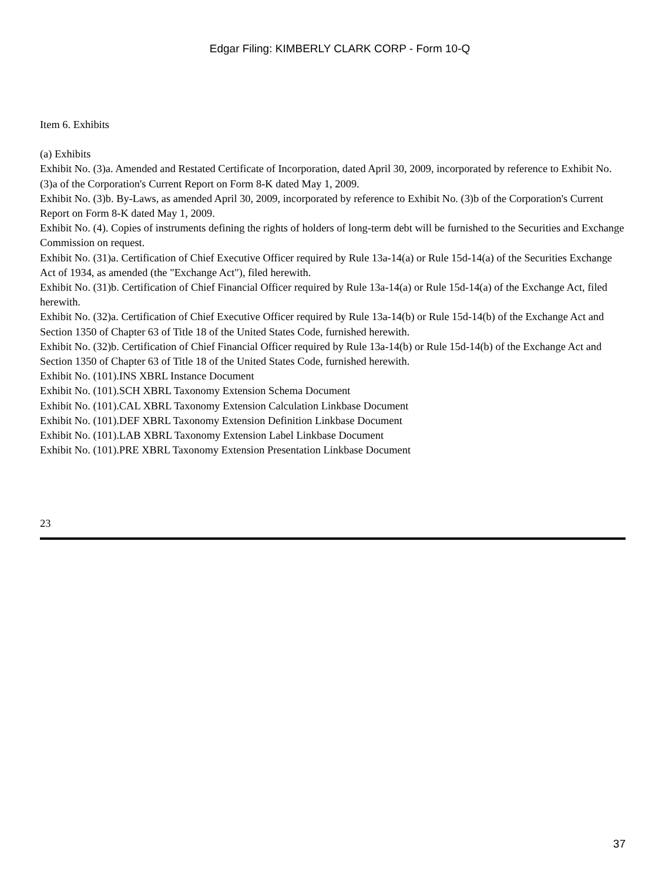Edgar Filing: KIMBERLY CLARK CORP - Form 10-Q
Item 6. Exhibits
(a) Exhibits
Exhibit No. (3)a. Amended and Restated Certificate of Incorporation, dated April 30, 2009, incorporated by reference to Exhibit No. (3)a of the Corporation's Current Report on Form 8-K dated May 1, 2009.
Exhibit No. (3)b. By-Laws, as amended April 30, 2009, incorporated by reference to Exhibit No. (3)b of the Corporation's Current Report on Form 8-K dated May 1, 2009.
Exhibit No. (4). Copies of instruments defining the rights of holders of long-term debt will be furnished to the Securities and Exchange Commission on request.
Exhibit No. (31)a. Certification of Chief Executive Officer required by Rule 13a-14(a) or Rule 15d-14(a) of the Securities Exchange Act of 1934, as amended (the "Exchange Act"), filed herewith.
Exhibit No. (31)b. Certification of Chief Financial Officer required by Rule 13a-14(a) or Rule 15d-14(a) of the Exchange Act, filed herewith.
Exhibit No. (32)a. Certification of Chief Executive Officer required by Rule 13a-14(b) or Rule 15d-14(b) of the Exchange Act and Section 1350 of Chapter 63 of Title 18 of the United States Code, furnished herewith.
Exhibit No. (32)b. Certification of Chief Financial Officer required by Rule 13a-14(b) or Rule 15d-14(b) of the Exchange Act and Section 1350 of Chapter 63 of Title 18 of the United States Code, furnished herewith.
Exhibit No. (101).INS XBRL Instance Document
Exhibit No. (101).SCH XBRL Taxonomy Extension Schema Document
Exhibit No. (101).CAL XBRL Taxonomy Extension Calculation Linkbase Document
Exhibit No. (101).DEF XBRL Taxonomy Extension Definition Linkbase Document
Exhibit No. (101).LAB XBRL Taxonomy Extension Label Linkbase Document
Exhibit No. (101).PRE XBRL Taxonomy Extension Presentation Linkbase Document
23
37